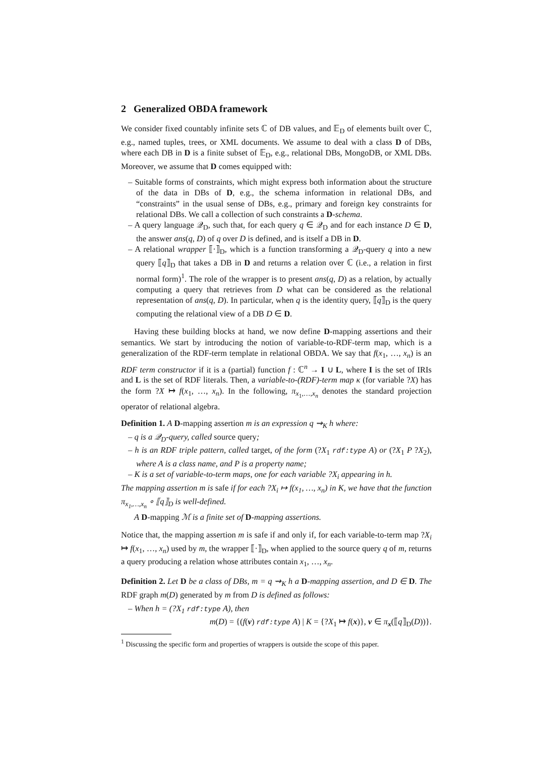2 Generalized OBDA framework
We consider fixed countably infinite sets ℂ of DB values, and 𝔼<sub>D</sub> of elements built over ℂ, e.g., named tuples, trees, or XML documents. We assume to deal with a class D of DBs, where each DB in D is a finite subset of 𝔼<sub>D</sub>, e.g., relational DBs, MongoDB, or XML DBs. Moreover, we assume that D comes equipped with:
– Suitable forms of constraints, which might express both information about the structure of the data in DBs of D, e.g., the schema information in relational DBs, and “constraints” in the usual sense of DBs, e.g., primary and foreign key constraints for relational DBs. We call a collection of such constraints a D-schema.
– A query language 𝒬<sub>D</sub>, such that, for each query q ∈ 𝒬<sub>D</sub> and for each instance D ∈ D, the answer ans(q, D) of q over D is defined, and is itself a DB in D.
– A relational wrapper ⟦·⟧<sub>D</sub>, which is a function transforming a 𝒬<sub>D</sub>-query q into a new query ⟦q⟧<sub>D</sub> that takes a DB in D and returns a relation over ℂ (i.e., a relation in first normal form)<sup>1</sup>. The role of the wrapper is to present ans(q, D) as a relation, by actually computing a query that retrieves from D what can be considered as the relational representation of ans(q, D). In particular, when q is the identity query, ⟦q⟧<sub>D</sub> is the query computing the relational view of a DB D ∈ D.
Having these building blocks at hand, we now define D-mapping assertions and their semantics. We start by introducing the notion of variable-to-RDF-term map, which is a generalization of the RDF-term template in relational OBDA. We say that f(x<sub>1</sub>, …, x<sub>n</sub>) is an RDF term constructor if it is a (partial) function f : ℂ<sup>n</sup> → I ∪ L, where I is the set of IRIs and L is the set of RDF literals. Then, a variable-to-(RDF)-term map κ (for variable ?X) has the form ?X ↦ f(x<sub>1</sub>, …, x<sub>n</sub>). In the following, π<sub>x<sub>1</sub>,…,x<sub>n</sub></sub> denotes the standard projection operator of relational algebra.
Definition 1. A D-mapping assertion m is an expression q ⇝<sub>K</sub> h where:
– q is a 𝒬<sub>D</sub>-query, called source query;
– h is an RDF triple pattern, called target, of the form (?X<sub>1</sub> rdf:type A) or (?X<sub>1</sub> P ?X<sub>2</sub>), where A is a class name, and P is a property name;
– K is a set of variable-to-term maps, one for each variable ?X<sub>i</sub> appearing in h.
The mapping assertion m is safe if for each ?X<sub>i</sub> ↦ f(x<sub>1</sub>, …, x<sub>n</sub>) in K, we have that the function π<sub>x<sub>1</sub>,…,x<sub>n</sub></sub> ∘ ⟦q⟧<sub>D</sub> is well-defined.
A D-mapping ℳ is a finite set of D-mapping assertions.
Notice that, the mapping assertion m is safe if and only if, for each variable-to-term map ?X<sub>i</sub> ↦ f(x<sub>1</sub>, …, x<sub>n</sub>) used by m, the wrapper ⟦·⟧<sub>D</sub>, when applied to the source query q of m, returns a query producing a relation whose attributes contain x<sub>1</sub>, …, x<sub>n</sub>.
Definition 2. Let D be a class of DBs, m = q ⇝<sub>K</sub> h a D-mapping assertion, and D ∈ D. The RDF graph m(D) generated by m from D is defined as follows:
– When h = (?X<sub>1</sub> rdf:type A), then
m(D) = {(f(v) rdf:type A) | K = {?X<sub>1</sub> ↦ f(x)}, v ∈ π<sub>x</sub>(⟦q⟧<sub>D</sub>(D))}.
<sup>1</sup> Discussing the specific form and properties of wrappers is outside the scope of this paper.